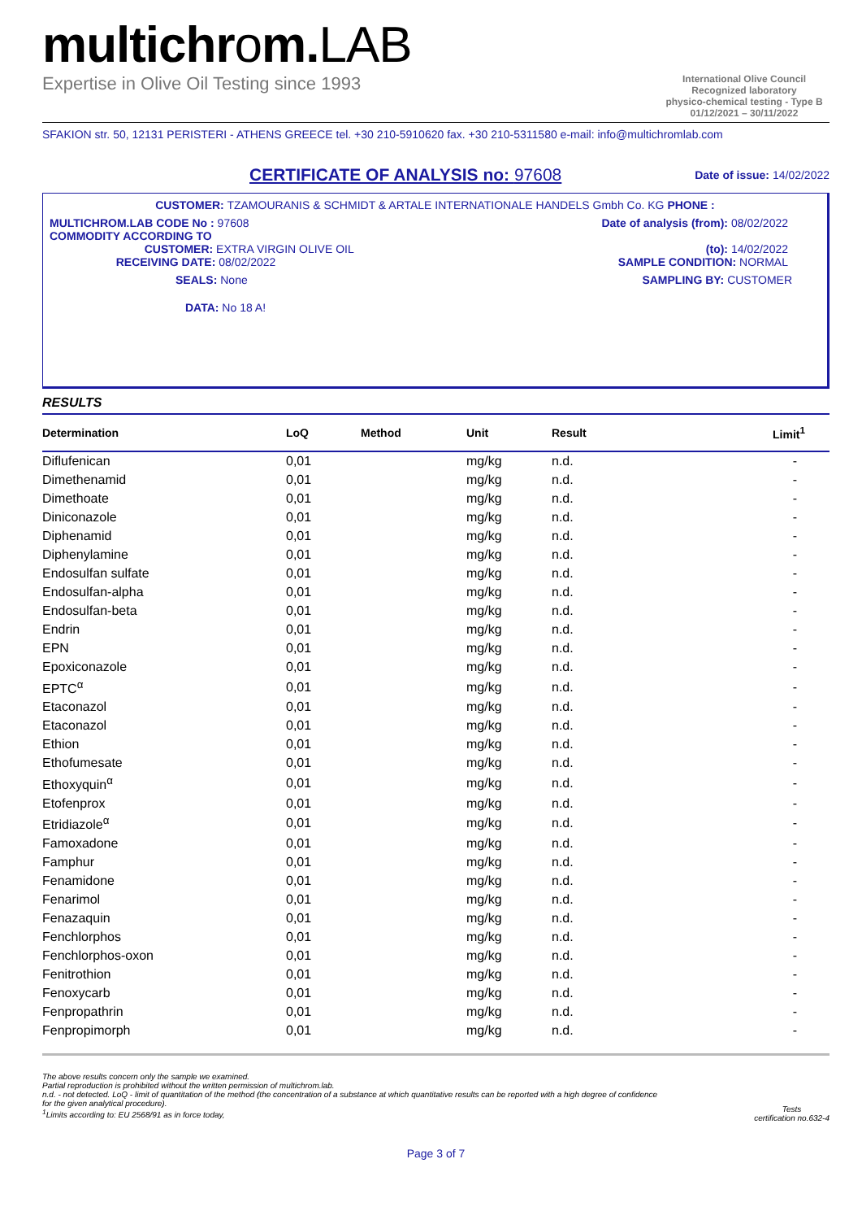multichrom.LAB
Expertise in Olive Oil Testing since 1993
International Olive Council
Recognized laboratory
physico-chemical testing - Type B
01/12/2021 – 30/11/2022
SFAKION str. 50, 12131 PERISTERI - ATHENS GREECE tel. +30 210-5910620 fax. +30 210-5311580 e-mail: info@multichromlab.com
CERTIFICATE OF ANALYSIS no: 97608
Date of issue: 14/02/2022
CUSTOMER: TZAMOURANIS & SCHMIDT & ARTALE INTERNATIONALE HANDELS Gmbh Co. KG PHONE :
MULTICHROM.LAB CODE No : 97608
COMMODITY ACCORDING TO
CUSTOMER: EXTRA VIRGIN OLIVE OIL
RECEIVING DATE: 08/02/2022
Date of analysis (from): 08/02/2022
(to): 14/02/2022
SAMPLE CONDITION: NORMAL
SEALS: None SAMPLING BY: CUSTOMER
DATA: No 18 A!
RESULTS
| Determination | LoQ | Method | Unit | Result | Limit<sup>1</sup> |
| --- | --- | --- | --- | --- | --- |
| Diflufenican | 0,01 | | mg/kg | n.d. | - |
| Dimethenamid | 0,01 | | mg/kg | n.d. | - |
| Dimethoate | 0,01 | | mg/kg | n.d. | - |
| Diniconazole | 0,01 | | mg/kg | n.d. | - |
| Diphenamid | 0,01 | | mg/kg | n.d. | - |
| Diphenylamine | 0,01 | | mg/kg | n.d. | - |
| Endosulfan sulfate | 0,01 | | mg/kg | n.d. | - |
| Endosulfan-alpha | 0,01 | | mg/kg | n.d. | - |
| Endosulfan-beta | 0,01 | | mg/kg | n.d. | - |
| Endrin | 0,01 | | mg/kg | n.d. | - |
| EPN | 0,01 | | mg/kg | n.d. | - |
| Epoxiconazole | 0,01 | | mg/kg | n.d. | - |
| EPTC<sup>α</sup> | 0,01 | | mg/kg | n.d. | - |
| Etaconazol | 0,01 | | mg/kg | n.d. | - |
| Etaconazol | 0,01 | | mg/kg | n.d. | - |
| Ethion | 0,01 | | mg/kg | n.d. | - |
| Ethofumesate | 0,01 | | mg/kg | n.d. | - |
| Ethoxyquin<sup>α</sup> | 0,01 | | mg/kg | n.d. | - |
| Etofenprox | 0,01 | | mg/kg | n.d. | - |
| Etridiazole<sup>α</sup> | 0,01 | | mg/kg | n.d. | - |
| Famoxadone | 0,01 | | mg/kg | n.d. | - |
| Famphur | 0,01 | | mg/kg | n.d. | - |
| Fenamidone | 0,01 | | mg/kg | n.d. | - |
| Fenarimol | 0,01 | | mg/kg | n.d. | - |
| Fenazaquin | 0,01 | | mg/kg | n.d. | - |
| Fenchlorphos | 0,01 | | mg/kg | n.d. | - |
| Fenchlorphos-oxon | 0,01 | | mg/kg | n.d. | - |
| Fenitrothion | 0,01 | | mg/kg | n.d. | - |
| Fenoxycarb | 0,01 | | mg/kg | n.d. | - |
| Fenpropathrin | 0,01 | | mg/kg | n.d. | - |
| Fenpropimorph | 0,01 | | mg/kg | n.d. | - |
The above results concern only the sample we examined.
Partial reproduction is prohibited without the written permission of multichrom.lab.
n.d. - not detected. LoQ - limit of quantitation of the method (the concentration of a substance at which quantitative results can be reported with a high degree of confidence
for the given analytical procedure).
<sup>1</sup> Limits according to: EU 2568/91 as in force today,
Tests
certification no.632-4
Page 3 of 7